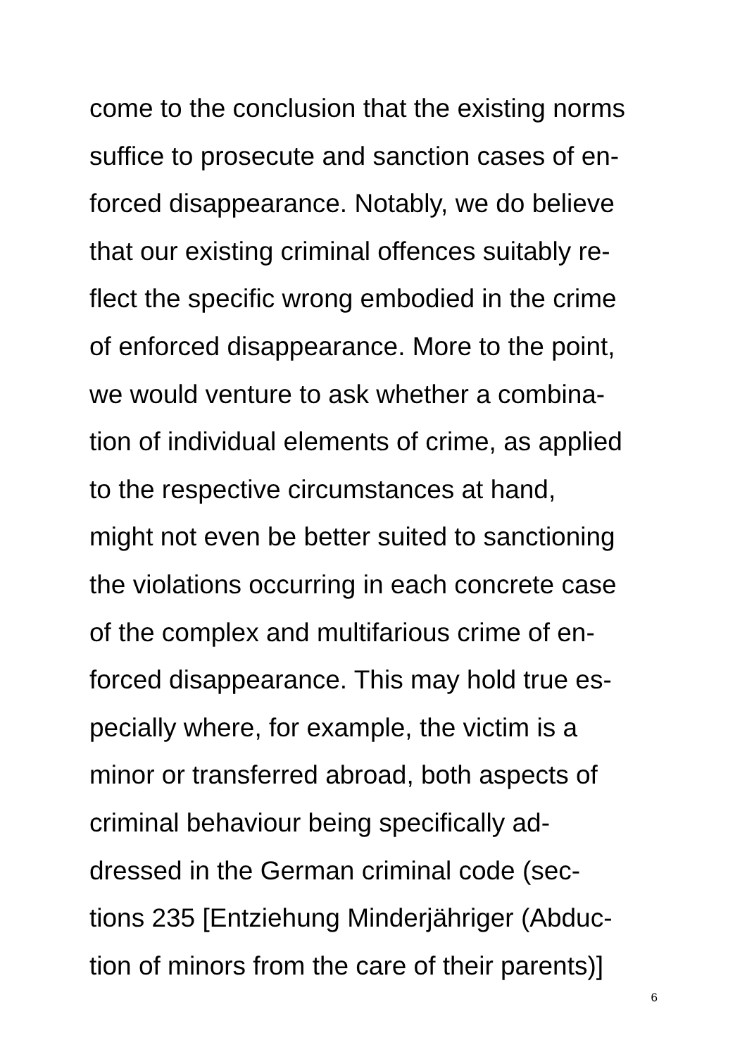come to the conclusion that the existing norms
suffice to prosecute and sanction cases of en-
forced disappearance. Notably, we do believe
that our existing criminal offences suitably re-
flect the specific wrong embodied in the crime
of enforced disappearance. More to the point,
we would venture to ask whether a combina-
tion of individual elements of crime, as applied
to the respective circumstances at hand,
might not even be better suited to sanctioning
the violations occurring in each concrete case
of the complex and multifarious crime of en-
forced disappearance. This may hold true es-
pecially where, for example, the victim is a
minor or transferred abroad, both aspects of
criminal behaviour being specifically ad-
dressed in the German criminal code (sec-
tions 235 [Entziehung Minderjähriger (Abduc-
tion of minors from the care of their parents)]
6